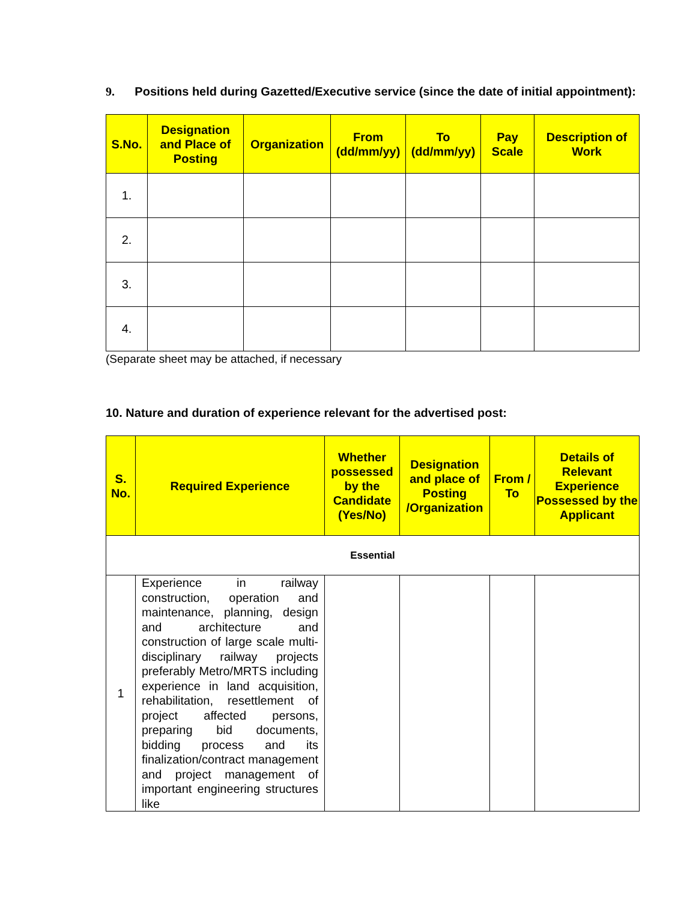9. Positions held during Gazetted/Executive service (since the date of initial appointment):
| S.No. | Designation and Place of Posting | Organization | From (dd/mm/yy) | To (dd/mm/yy) | Pay Scale | Description of Work |
| --- | --- | --- | --- | --- | --- | --- |
| 1. | | | | | | |
| 2. | | | | | | |
| 3. | | | | | | |
| 4. | | | | | | |
(Separate sheet may be attached, if necessary
10. Nature and duration of experience relevant for the advertised post:
| S. No. | Required Experience | Whether possessed by the Candidate (Yes/No) | Designation and place of Posting /Organization | From / To | Details of Relevant Experience Possessed by the Applicant |
| --- | --- | --- | --- | --- | --- |
| Essential | | | | | |
| 1 | Experience in railway construction, operation and maintenance, planning, design and architecture and construction of large scale multi-disciplinary railway projects preferably Metro/MRTS including experience in land acquisition, rehabilitation, resettlement of project affected persons, preparing bid documents, bidding process and its finalization/contract management and project management of important engineering structures like | | | | |